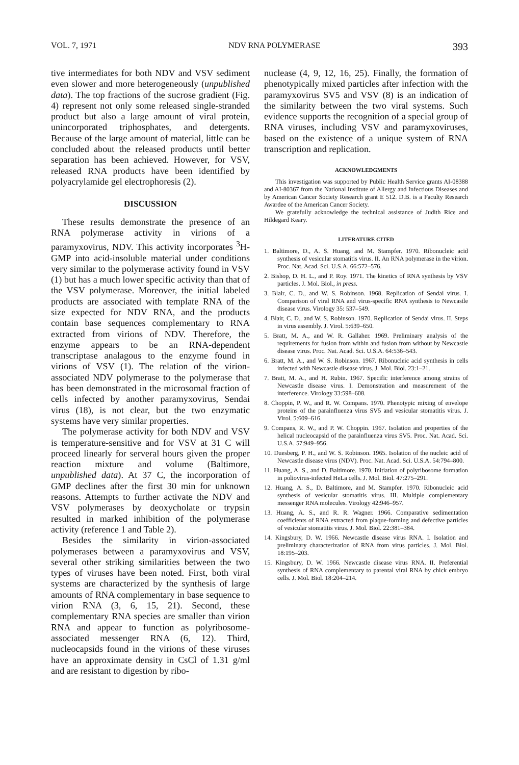VOL. 7, 1971 NDV RNA POLYMERASE 393
tive intermediates for both NDV and VSV sediment even slower and more heterogeneously (unpublished data). The top fractions of the sucrose gradient (Fig. 4) represent not only some released single-stranded product but also a large amount of viral protein, unincorporated triphosphates, and detergents. Because of the large amount of material, little can be concluded about the released products until better separation has been achieved. However, for VSV, released RNA products have been identified by polyacrylamide gel electrophoresis (2).
DISCUSSION
These results demonstrate the presence of an RNA polymerase activity in virions of a paramyxovirus, NDV. This activity incorporates <sup>3</sup>H-GMP into acid-insoluble material under conditions very similar to the polymerase activity found in VSV (1) but has a much lower specific activity than that of the VSV polymerase. Moreover, the initial labeled products are associated with template RNA of the size expected for NDV RNA, and the products contain base sequences complementary to RNA extracted from virions of NDV. Therefore, the enzyme appears to be an RNA-dependent transcriptase analagous to the enzyme found in virions of VSV (1). The relation of the virion-associated NDV polymerase to the polymerase that has been demonstrated in the microsomal fraction of cells infected by another paramyxovirus, Sendai virus (18), is not clear, but the two enzymatic systems have very similar properties.
The polymerase activity for both NDV and VSV is temperature-sensitive and for VSV at 31 C will proceed linearly for serveral hours given the proper reaction mixture and volume (Baltimore, unpublished data). At 37 C, the incorporation of GMP declines after the first 30 min for unknown reasons. Attempts to further activate the NDV and VSV polymerases by deoxycholate or trypsin resulted in marked inhibition of the polymerase activity (reference 1 and Table 2).
Besides the similarity in virion-associated polymerases between a paramyxovirus and VSV, several other striking similarities between the two types of viruses have been noted. First, both viral systems are characterized by the synthesis of large amounts of RNA complementary in base sequence to virion RNA (3, 6, 15, 21). Second, these complementary RNA species are smaller than virion RNA and appear to function as polyribosome-associated messenger RNA (6, 12). Third, nucleocapsids found in the virions of these viruses have an approximate density in CsCl of 1.31 g/ml and are resistant to digestion by ribo-
nuclease (4, 9, 12, 16, 25). Finally, the formation of phenotypically mixed particles after infection with the paramyxovirus SV5 and VSV (8) is an indication of the similarity between the two viral systems. Such evidence supports the recognition of a special group of RNA viruses, including VSV and paramyxoviruses, based on the existence of a unique system of RNA transcription and replication.
ACKNOWLEDGMENTS
This investigation was supported by Public Health Service grants AI-08388 and AI-80367 from the National Institute of Allergy and Infectious Diseases and by American Cancer Society Research grant E 512. D.B. is a Faculty Research Awardee of the American Cancer Society.
We gratefully acknowledge the technical assistance of Judith Rice and Hildegard Keary.
LITERATURE CITED
1. Baltimore, D., A. S. Huang, and M. Stampfer. 1970. Ribonucleic acid synthesis of vesicular stomatitis virus. II. An RNA polymerase in the virion. Proc. Nat. Acad. Sci. U.S.A. 66:572–576.
2. Bishop, D. H. L., and P. Roy. 1971. The kinetics of RNA synthesis by VSV particles. J. Mol. Biol., in press.
3. Blair, C. D., and W. S. Robinson. 1968. Replication of Sendai virus. I. Comparison of viral RNA and virus-specific RNA synthesis to Newcastle disease virus. Virology 35: 537–549.
4. Blair, C. D., and W. S. Robinson. 1970. Replication of Sendai virus. II. Steps in virus assembly. J. Virol. 5:639–650.
5. Bratt, M. A., and W. R. Gallaher. 1969. Preliminary analysis of the requirements for fusion from within and fusion from without by Newcastle disease virus. Proc. Nat. Acad. Sci. U.S.A. 64:536–543.
6. Bratt, M. A., and W. S. Robinson. 1967. Ribonucleic acid synthesis in cells infected with Newcastle disease virus. J. Mol. Biol. 23:1–21.
7. Bratt, M. A., and H. Rubin. 1967. Specific interference among strains of Newcastle disease virus. I. Demonstration and measurement of the interference. Virology 33:598–608.
8. Choppin, P. W., and R. W. Compans. 1970. Phenotypic mixing of envelope proteins of the parainfluenza virus SV5 and vesicular stomatitis virus. J. Virol. 5:609–616.
9. Compans, R. W., and P. W. Choppin. 1967. Isolation and properties of the helical nucleocapsid of the parainfluenza virus SV5. Proc. Nat. Acad. Sci. U.S.A. 57:949–956.
10. Duesberg, P. H., and W. S. Robinson. 1965. Isolation of the nucleic acid of Newcastle disease virus (NDV). Proc. Nat. Acad. Sci. U.S.A. 54:794–800.
11. Huang, A. S., and D. Baltimore. 1970. Initiation of polyribosome formation in poliovirus-infected HeLa cells. J. Mol. Biol. 47:275–291.
12. Huang, A. S., D. Baltimore, and M. Stampfer. 1970. Ribonucleic acid synthesis of vesicular stomatitis virus. III. Multiple complementary messenger RNA molecules. Virology 42:946–957.
13. Huang, A. S., and R. R. Wagner. 1966. Comparative sedimentation coefficients of RNA extracted from plaque-forming and defective particles of vesicular stomatitis virus. J. Mol. Biol. 22:381–384.
14. Kingsbury, D. W. 1966. Newcastle disease virus RNA. I. Isolation and preliminary characterization of RNA from virus particles. J. Mol. Biol. 18:195–203.
15. Kingsbury, D. W. 1966. Newcastle disease virus RNA. II. Preferential synthesis of RNA complementary to parental viral RNA by chick embryo cells. J. Mol. Biol. 18:204–214.